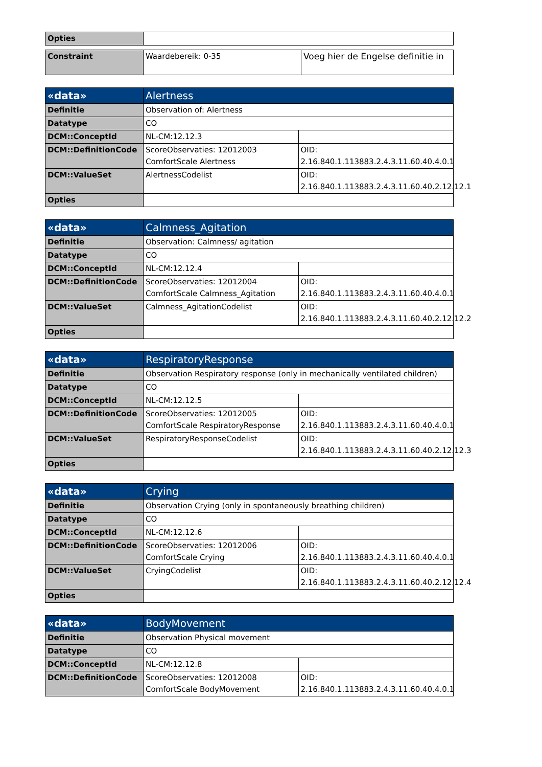| Opties | |
| Constraint | Waardebereik: 0-35 | Voeg hier de Engelse definitie in |
| «data» | Alertness | |
| Definitie | Observation of: Alertness | |
| Datatype | CO | |
| DCM::ConceptId | NL-CM:12.12.3 | |
| DCM::DefinitionCode | ScoreObservaties: 12012003 ComfortScale Alertness | OID: 2.16.840.1.113883.2.4.3.11.60.40.4.0.1 |
| DCM::ValueSet | AlertnessCodelist | OID: 2.16.840.1.113883.2.4.3.11.60.40.2.12.12.1 |
| Opties | | |
| «data» | Calmness_Agitation | |
| Definitie | Observation: Calmness/ agitation | |
| Datatype | CO | |
| DCM::ConceptId | NL-CM:12.12.4 | |
| DCM::DefinitionCode | ScoreObservaties: 12012004 ComfortScale Calmness_Agitation | OID: 2.16.840.1.113883.2.4.3.11.60.40.4.0.1 |
| DCM::ValueSet | Calmness_AgitationCodelist | OID: 2.16.840.1.113883.2.4.3.11.60.40.2.12.12.2 |
| Opties | | |
| «data» | RespiratoryResponse | |
| Definitie | Observation Respiratory response (only in mechanically ventilated children) | |
| Datatype | CO | |
| DCM::ConceptId | NL-CM:12.12.5 | |
| DCM::DefinitionCode | ScoreObservaties: 12012005 ComfortScale RespiratoryResponse | OID: 2.16.840.1.113883.2.4.3.11.60.40.4.0.1 |
| DCM::ValueSet | RespiratoryResponseCodelist | OID: 2.16.840.1.113883.2.4.3.11.60.40.2.12.12.3 |
| Opties | | |
| «data» | Crying | |
| Definitie | Observation Crying (only in spontaneously breathing children) | |
| Datatype | CO | |
| DCM::ConceptId | NL-CM:12.12.6 | |
| DCM::DefinitionCode | ScoreObservaties: 12012006 ComfortScale Crying | OID: 2.16.840.1.113883.2.4.3.11.60.40.4.0.1 |
| DCM::ValueSet | CryingCodelist | OID: 2.16.840.1.113883.2.4.3.11.60.40.2.12.12.4 |
| Opties | | |
| «data» | BodyMovement | |
| Definitie | Observation Physical movement | |
| Datatype | CO | |
| DCM::ConceptId | NL-CM:12.12.8 | |
| DCM::DefinitionCode | ScoreObservaties: 12012008 ComfortScale BodyMovement | OID: 2.16.840.1.113883.2.4.3.11.60.40.4.0.1 |